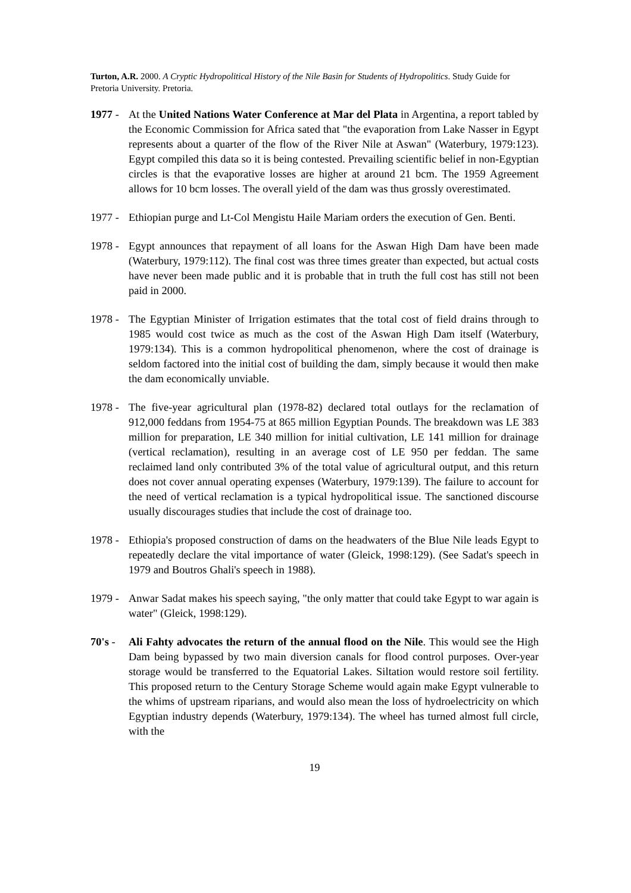Turton, A.R. 2000. A Cryptic Hydropolitical History of the Nile Basin for Students of Hydropolitics. Study Guide for Pretoria University. Pretoria.
1977 -
At the United Nations Water Conference at Mar del Plata in Argentina, a report tabled by the Economic Commission for Africa sated that "the evaporation from Lake Nasser in Egypt represents about a quarter of the flow of the River Nile at Aswan" (Waterbury, 1979:123). Egypt compiled this data so it is being contested. Prevailing scientific belief in non-Egyptian circles is that the evaporative losses are higher at around 21 bcm. The 1959 Agreement allows for 10 bcm losses. The overall yield of the dam was thus grossly overestimated.
1977 -
Ethiopian purge and Lt-Col Mengistu Haile Mariam orders the execution of Gen. Benti.
1978 -
Egypt announces that repayment of all loans for the Aswan High Dam have been made (Waterbury, 1979:112). The final cost was three times greater than expected, but actual costs have never been made public and it is probable that in truth the full cost has still not been paid in 2000.
1978 -
The Egyptian Minister of Irrigation estimates that the total cost of field drains through to 1985 would cost twice as much as the cost of the Aswan High Dam itself (Waterbury, 1979:134). This is a common hydropolitical phenomenon, where the cost of drainage is seldom factored into the initial cost of building the dam, simply because it would then make the dam economically unviable.
1978 -
The five-year agricultural plan (1978-82) declared total outlays for the reclamation of 912,000 feddans from 1954-75 at 865 million Egyptian Pounds. The breakdown was LE 383 million for preparation, LE 340 million for initial cultivation, LE 141 million for drainage (vertical reclamation), resulting in an average cost of LE 950 per feddan. The same reclaimed land only contributed 3% of the total value of agricultural output, and this return does not cover annual operating expenses (Waterbury, 1979:139). The failure to account for the need of vertical reclamation is a typical hydropolitical issue. The sanctioned discourse usually discourages studies that include the cost of drainage too.
1978 -
Ethiopia's proposed construction of dams on the headwaters of the Blue Nile leads Egypt to repeatedly declare the vital importance of water (Gleick, 1998:129). (See Sadat's speech in 1979 and Boutros Ghali's speech in 1988).
1979 -
Anwar Sadat makes his speech saying, "the only matter that could take Egypt to war again is water" (Gleick, 1998:129).
70's -
Ali Fahty advocates the return of the annual flood on the Nile. This would see the High Dam being bypassed by two main diversion canals for flood control purposes. Over-year storage would be transferred to the Equatorial Lakes. Siltation would restore soil fertility. This proposed return to the Century Storage Scheme would again make Egypt vulnerable to the whims of upstream riparians, and would also mean the loss of hydroelectricity on which Egyptian industry depends (Waterbury, 1979:134). The wheel has turned almost full circle, with the
19